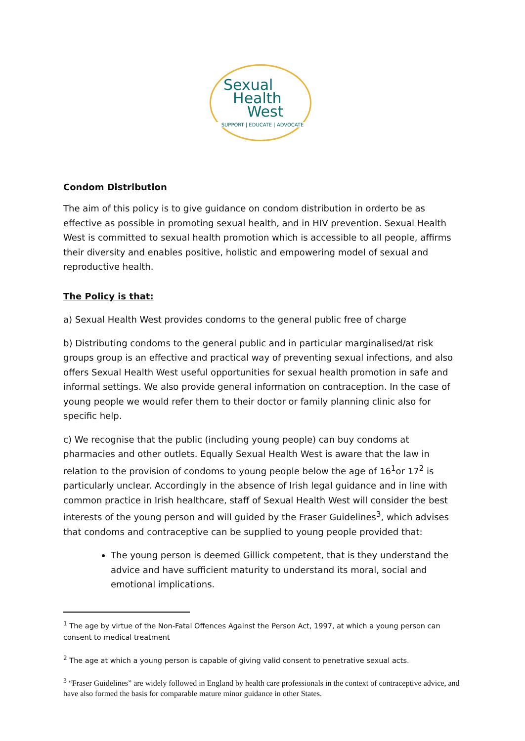Sexual
Health
West
SUPPORT | EDUCATE | ADVOCATE
Condom Distribution
The aim of this policy is to give guidance on condom distribution in orderto be as effective as possible in promoting sexual health, and in HIV prevention. Sexual Health West is committed to sexual health promotion which is accessible to all people, affirms their diversity and enables positive, holistic and empowering model of sexual and reproductive health.
The Policy is that:
a) Sexual Health West provides condoms to the general public free of charge
b) Distributing condoms to the general public and in particular marginalised/at risk groups group is an effective and practical way of preventing sexual infections, and also offers Sexual Health West useful opportunities for sexual health promotion in safe and informal settings. We also provide general information on contraception. In the case of young people we would refer them to their doctor or family planning clinic also for specific help.
c) We recognise that the public (including young people) can buy condoms at pharmacies and other outlets. Equally Sexual Health West is aware that the law in relation to the provision of condoms to young people below the age of 16<sup>1</sup>or 17<sup>2</sup> is particularly unclear. Accordingly in the absence of Irish legal guidance and in line with common practice in Irish healthcare, staff of Sexual Health West will consider the best interests of the young person and will guided by the Fraser Guidelines<sup>3</sup>, which advises that condoms and contraceptive can be supplied to young people provided that:
The young person is deemed Gillick competent, that is they understand the advice and have sufficient maturity to understand its moral, social and emotional implications.
<sup>1</sup> The age by virtue of the Non-Fatal Offences Against the Person Act, 1997, at which a young person can consent to medical treatment
<sup>2</sup> The age at which a young person is capable of giving valid consent to penetrative sexual acts.
<sup>3</sup> “Fraser Guidelines” are widely followed in England by health care professionals in the context of contraceptive advice, and have also formed the basis for comparable mature minor guidance in other States.